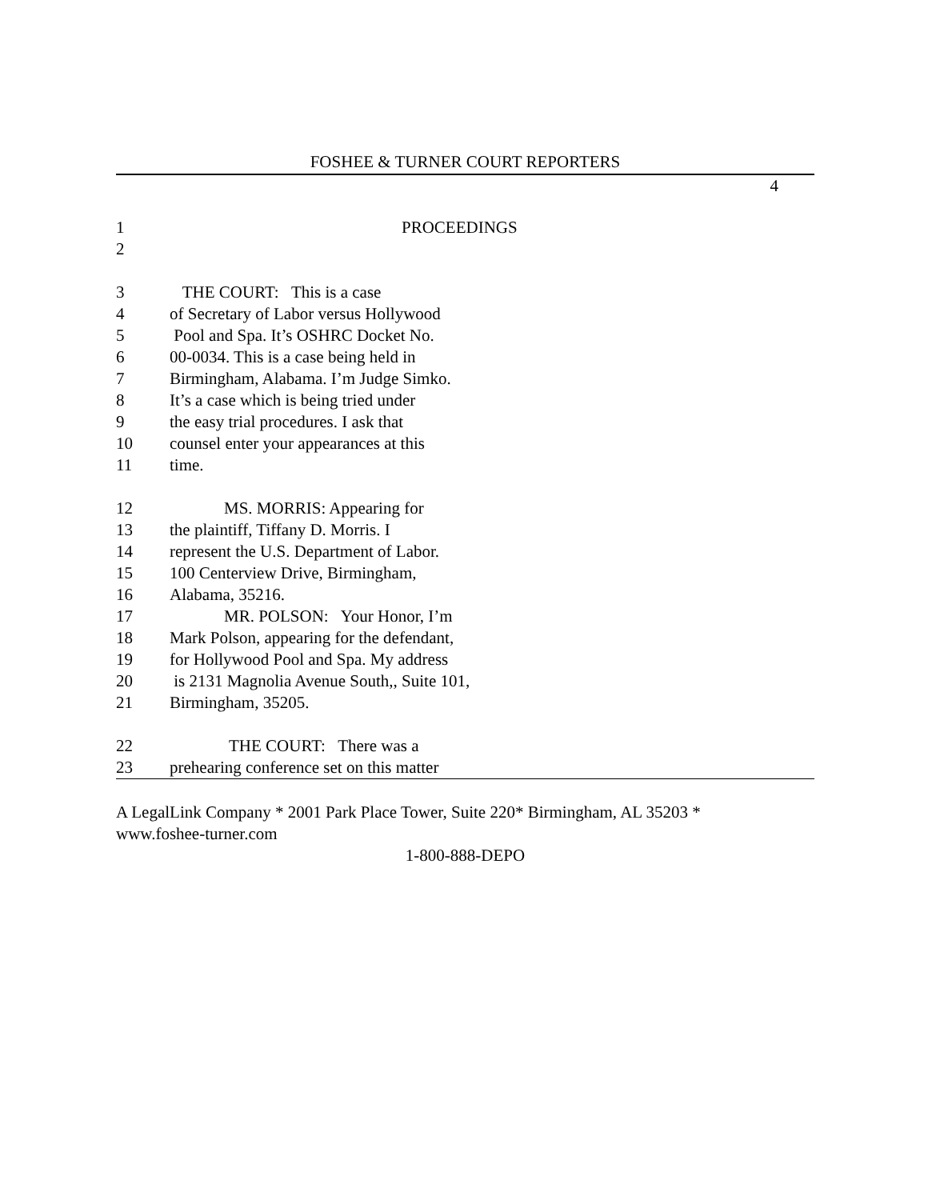FOSHEE & TURNER COURT REPORTERS
4
1 PROCEEDINGS
2
3 THE COURT: This is a case
4 of Secretary of Labor versus Hollywood
5 Pool and Spa. It’s OSHRC Docket No.
6 00-0034. This is a case being held in
7 Birmingham, Alabama. I’m Judge Simko.
8 It’s a case which is being tried under
9 the easy trial procedures. I ask that
10 counsel enter your appearances at this
11 time.
12 MS. MORRIS: Appearing for
13 the plaintiff, Tiffany D. Morris. I
14 represent the U.S. Department of Labor.
15 100 Centerview Drive, Birmingham,
16 Alabama, 35216.
17 MR. POLSON: Your Honor, I’m
18 Mark Polson, appearing for the defendant,
19 for Hollywood Pool and Spa. My address
20 is 2131 Magnolia Avenue South,, Suite 101,
21 Birmingham, 35205.
22 THE COURT: There was a
23 prehearing conference set on this matter
A LegalLink Company * 2001 Park Place Tower, Suite 220* Birmingham, AL 35203 *
www.foshee-turner.com
1-800-888-DEPO